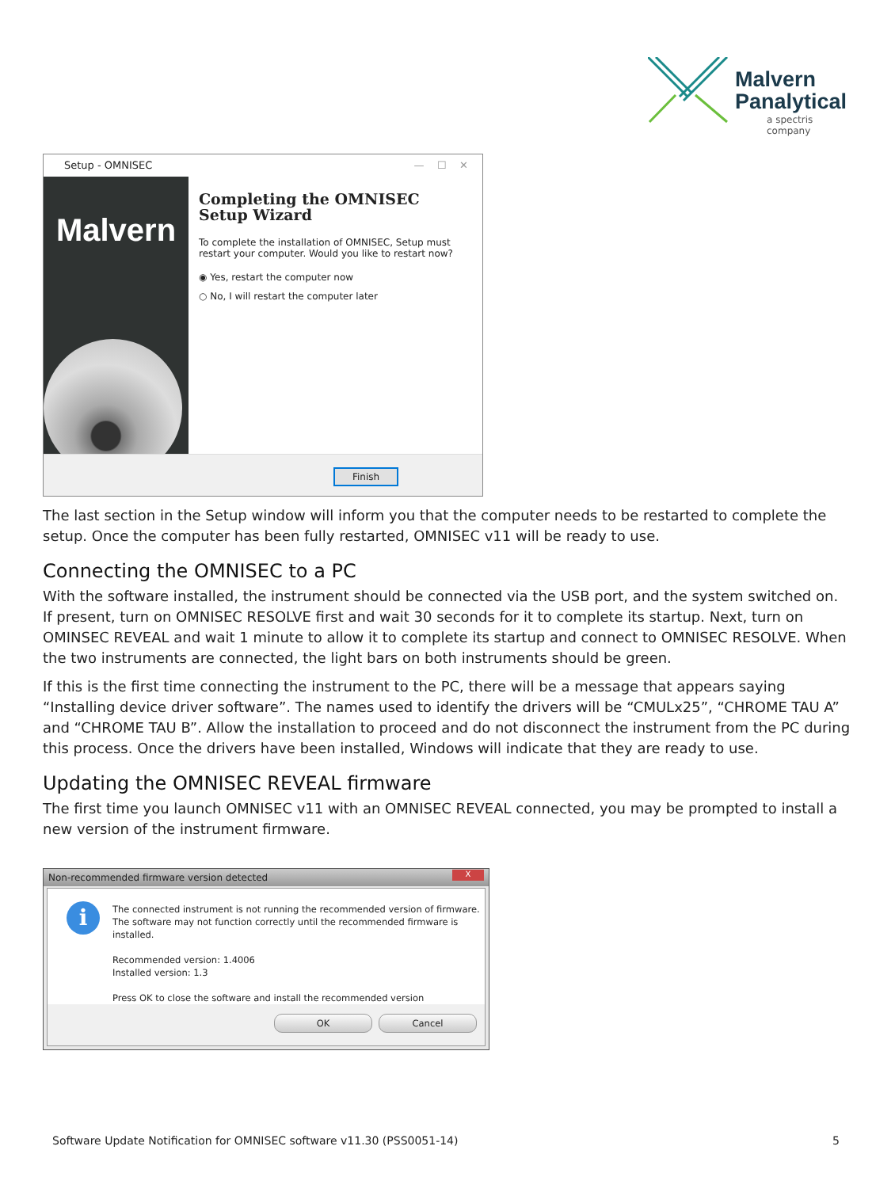Malvern
Panalytical
a spectris company
Setup - OMNISEC — ☐ ✕
Malvern
Completing the OMNISEC Setup Wizard
To complete the installation of OMNISEC, Setup must restart your computer. Would you like to restart now?
◉ Yes, restart the computer now
○ No, I will restart the computer later
Finish
The last section in the Setup window will inform you that the computer needs to be restarted to complete the setup. Once the computer has been fully restarted, OMNISEC v11 will be ready to use.
Connecting the OMNISEC to a PC
With the software installed, the instrument should be connected via the USB port, and the system switched on. If present, turn on OMNISEC RESOLVE first and wait 30 seconds for it to complete its startup. Next, turn on OMINSEC REVEAL and wait 1 minute to allow it to complete its startup and connect to OMNISEC RESOLVE. When the two instruments are connected, the light bars on both instruments should be green.
If this is the first time connecting the instrument to the PC, there will be a message that appears saying “Installing device driver software”. The names used to identify the drivers will be “CMULx25”, “CHROME TAU A” and “CHROME TAU B”. Allow the installation to proceed and do not disconnect the instrument from the PC during this process. Once the drivers have been installed, Windows will indicate that they are ready to use.
Updating the OMNISEC REVEAL firmware
The first time you launch OMNISEC v11 with an OMNISEC REVEAL connected, you may be prompted to install a new version of the instrument firmware.
Non-recommended firmware version detected
X
i
The connected instrument is not running the recommended version of firmware.
The software may not function correctly until the recommended firmware is installed.
Recommended version: 1.4006
Installed version: 1.3
Press OK to close the software and install the recommended version
OK Cancel
Software Update Notification for OMNISEC software v11.30 (PSS0051-14) 5